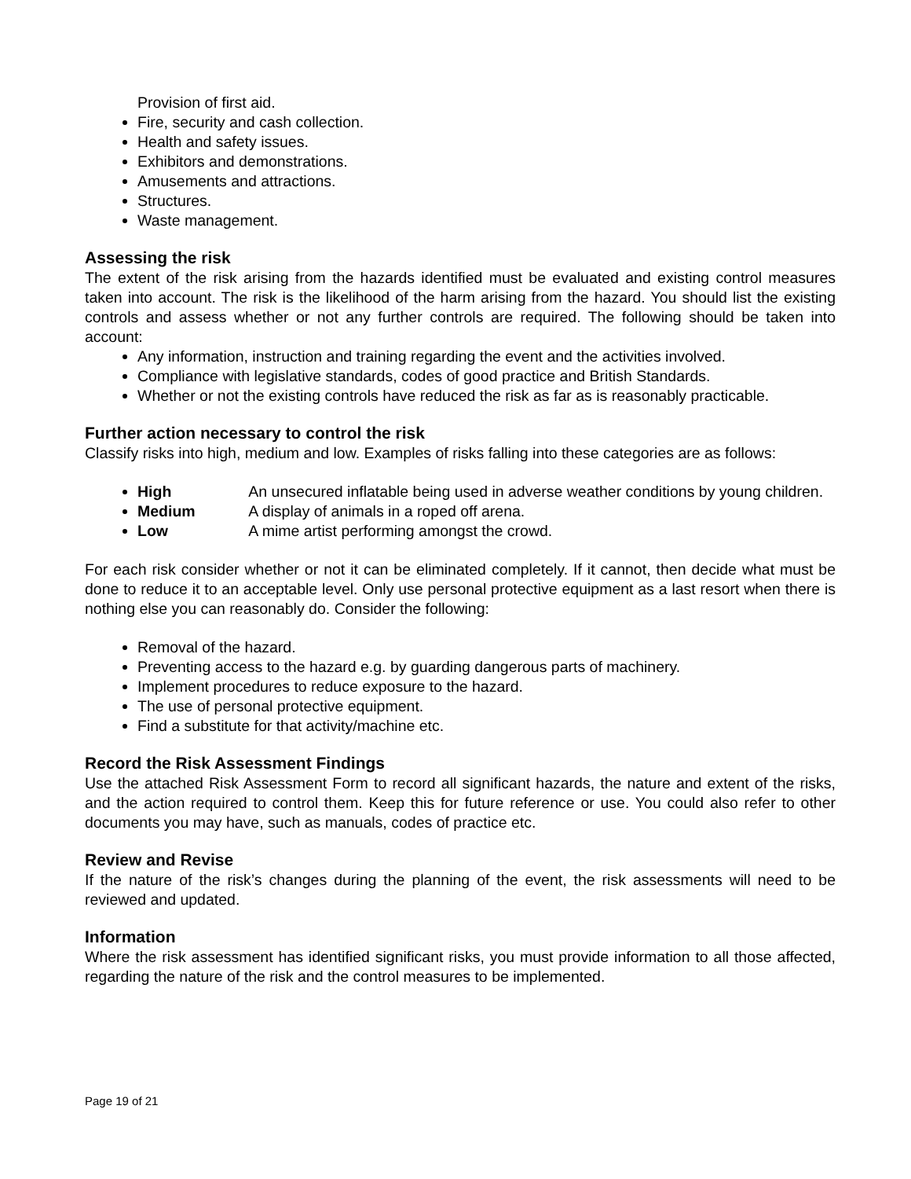Provision of first aid.
Fire, security and cash collection.
Health and safety issues.
Exhibitors and demonstrations.
Amusements and attractions.
Structures.
Waste management.
Assessing the risk
The extent of the risk arising from the hazards identified must be evaluated and existing control measures taken into account. The risk is the likelihood of the harm arising from the hazard. You should list the existing controls and assess whether or not any further controls are required. The following should be taken into account:
Any information, instruction and training regarding the event and the activities involved.
Compliance with legislative standards, codes of good practice and British Standards.
Whether or not the existing controls have reduced the risk as far as is reasonably practicable.
Further action necessary to control the risk
Classify risks into high, medium and low. Examples of risks falling into these categories are as follows:
High An unsecured inflatable being used in adverse weather conditions by young children.
Medium A display of animals in a roped off arena.
Low A mime artist performing amongst the crowd.
For each risk consider whether or not it can be eliminated completely. If it cannot, then decide what must be done to reduce it to an acceptable level. Only use personal protective equipment as a last resort when there is nothing else you can reasonably do. Consider the following:
Removal of the hazard.
Preventing access to the hazard e.g. by guarding dangerous parts of machinery.
Implement procedures to reduce exposure to the hazard.
The use of personal protective equipment.
Find a substitute for that activity/machine etc.
Record the Risk Assessment Findings
Use the attached Risk Assessment Form to record all significant hazards, the nature and extent of the risks, and the action required to control them. Keep this for future reference or use. You could also refer to other documents you may have, such as manuals, codes of practice etc.
Review and Revise
If the nature of the risk’s changes during the planning of the event, the risk assessments will need to be reviewed and updated.
Information
Where the risk assessment has identified significant risks, you must provide information to all those affected, regarding the nature of the risk and the control measures to be implemented.
Page 19 of 21